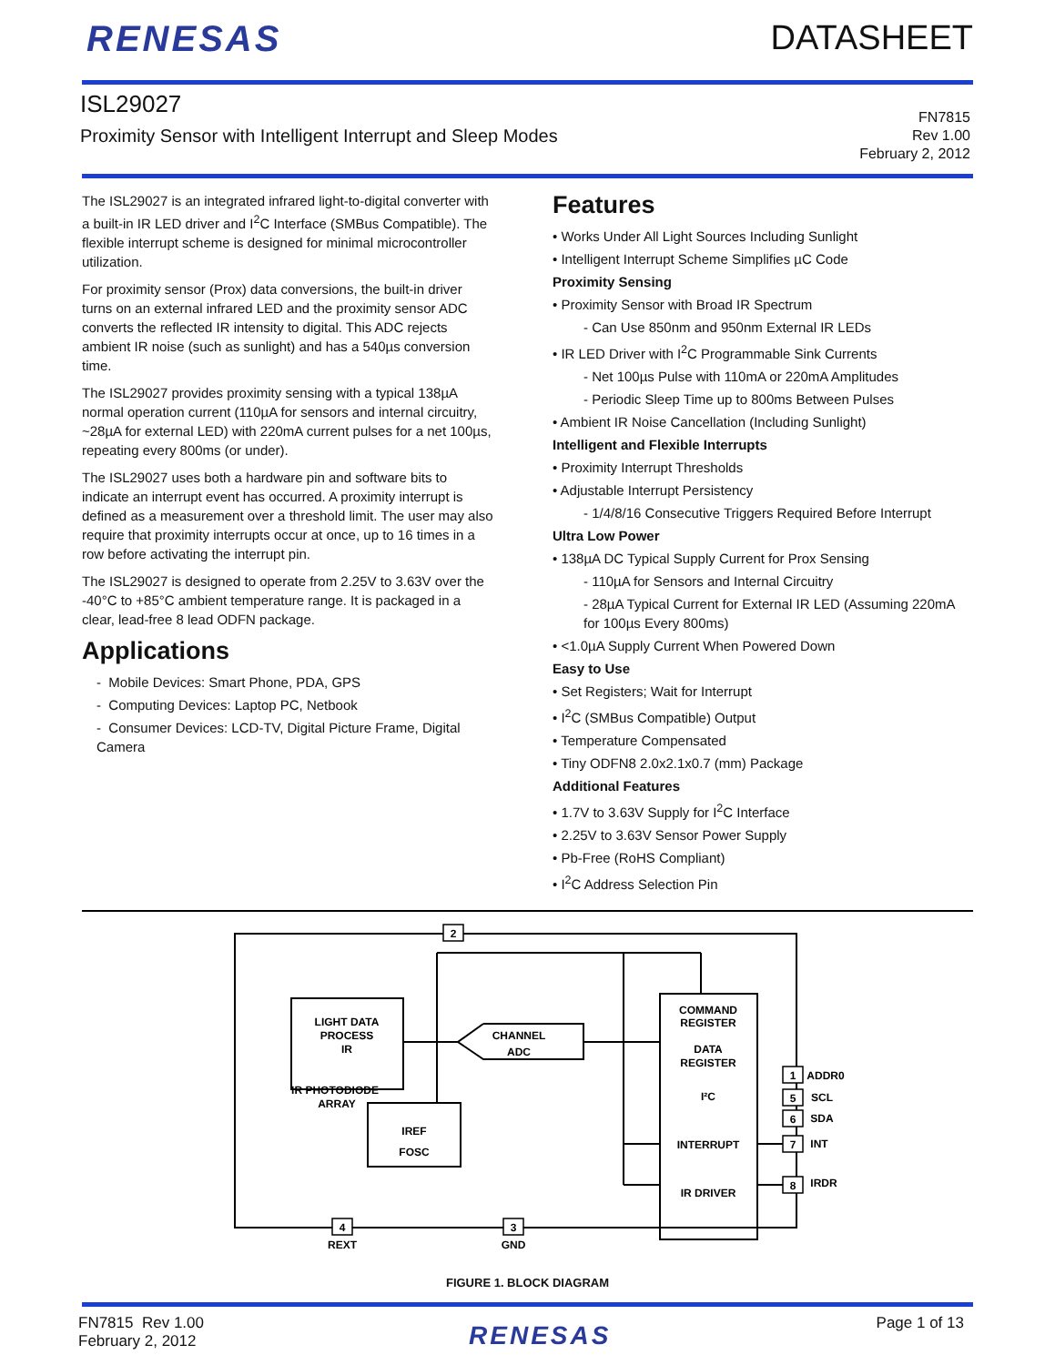RENESAS DATASHEET
ISL29027
Proximity Sensor with Intelligent Interrupt and Sleep Modes
FN7815
Rev 1.00
February 2, 2012
The ISL29027 is an integrated infrared light-to-digital converter with a built-in IR LED driver and I<sup>2</sup>C Interface (SMBus Compatible). The flexible interrupt scheme is designed for minimal microcontroller utilization.
For proximity sensor (Prox) data conversions, the built-in driver turns on an external infrared LED and the proximity sensor ADC converts the reflected IR intensity to digital. This ADC rejects ambient IR noise (such as sunlight) and has a 540µs conversion time.
The ISL29027 provides proximity sensing with a typical 138µA normal operation current (110µA for sensors and internal circuitry, ~28µA for external LED) with 220mA current pulses for a net 100µs, repeating every 800ms (or under).
The ISL29027 uses both a hardware pin and software bits to indicate an interrupt event has occurred. A proximity interrupt is defined as a measurement over a threshold limit. The user may also require that proximity interrupts occur at once, up to 16 times in a row before activating the interrupt pin.
The ISL29027 is designed to operate from 2.25V to 3.63V over the
-40°C to +85°C ambient temperature range. It is packaged in a clear, lead-free 8 lead ODFN package.
Applications
- Mobile Devices: Smart Phone, PDA, GPS
- Computing Devices: Laptop PC, Netbook
- Consumer Devices: LCD-TV, Digital Picture Frame, Digital Camera
Features
• Works Under All Light Sources Including Sunlight
• Intelligent Interrupt Scheme Simplifies µC Code
Proximity Sensing
• Proximity Sensor with Broad IR Spectrum
- Can Use 850nm and 950nm External IR LEDs
• IR LED Driver with I<sup>2</sup>C Programmable Sink Currents
- Net 100µs Pulse with 110mA or 220mA Amplitudes
- Periodic Sleep Time up to 800ms Between Pulses
• Ambient IR Noise Cancellation (Including Sunlight)
Intelligent and Flexible Interrupts
• Proximity Interrupt Thresholds
• Adjustable Interrupt Persistency
- 1/4/8/16 Consecutive Triggers Required Before Interrupt
Ultra Low Power
• 138µA DC Typical Supply Current for Prox Sensing
- 110µA for Sensors and Internal Circuitry
- 28µA Typical Current for External IR LED (Assuming 220mA for 100µs Every 800ms)
• <1.0µA Supply Current When Powered Down
Easy to Use
• Set Registers; Wait for Interrupt
• I<sup>2</sup>C (SMBus Compatible) Output
• Temperature Compensated
• Tiny ODFN8 2.0x2.1x0.7 (mm) Package
Additional Features
• 1.7V to 3.63V Supply for I<sup>2</sup>C Interface
• 2.25V to 3.63V Sensor Power Supply
• Pb-Free (RoHS Compliant)
• I<sup>2</sup>C Address Selection Pin
2
4
3
1
5
6
7
8
LIGHT DATA
PROCESS
IR
CHANNEL
ADC
COMMAND
REGISTER
DATA
REGISTER
I²C
INTERRUPT
IR DRIVER
IREF
FOSC
IR PHOTODIODE
ARRAY
REXT
GND
ADDR0
SCL
SDA
INT
IRDR
FIGURE 1. BLOCK DIAGRAM
FN7815 Rev 1.00
February 2, 2012
RENESAS
Page 1 of 13